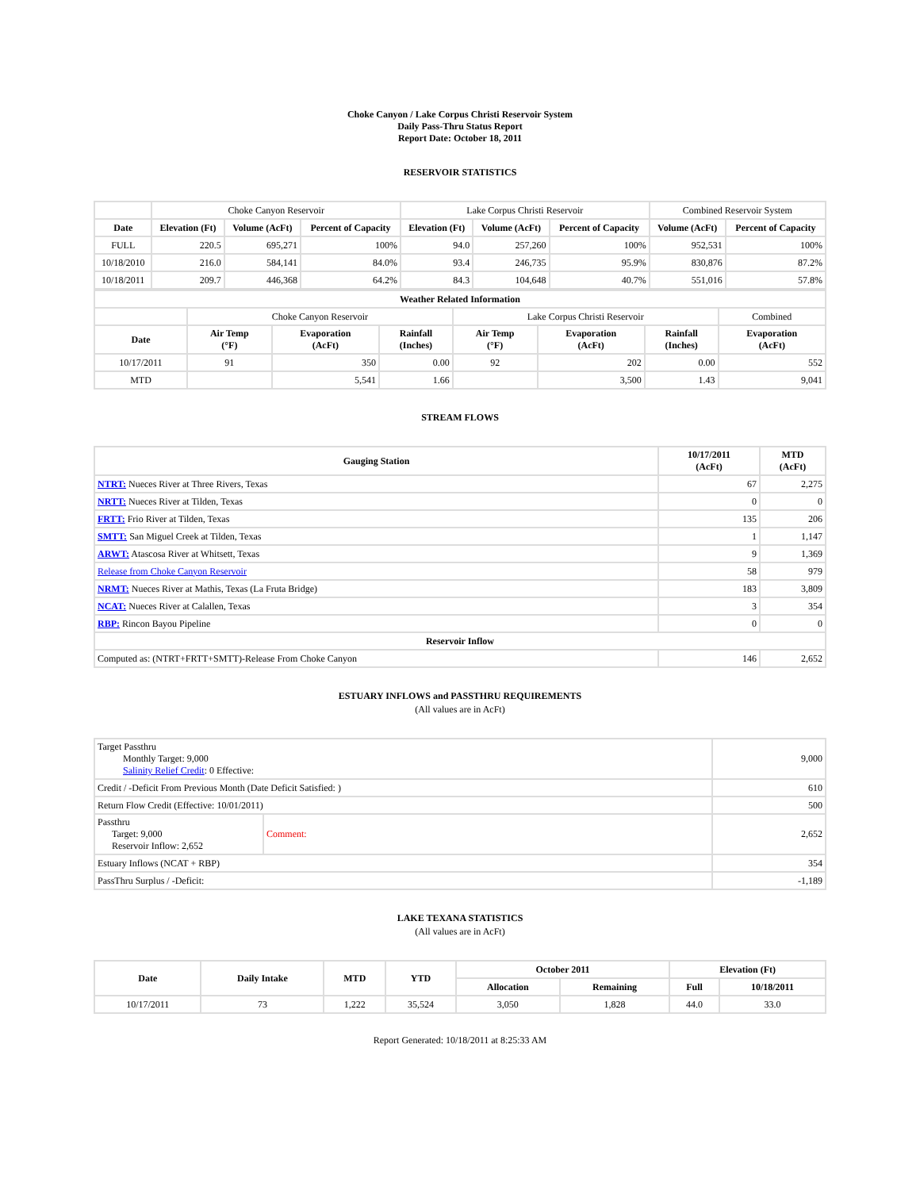Choke Canyon / Lake Corpus Christi Reservoir System
Daily Pass-Thru Status Report
Report Date: October 18, 2011
RESERVOIR STATISTICS
| | Choke Canyon Reservoir | | | Lake Corpus Christi Reservoir | | | Combined Reservoir System | |
| Date | Elevation (Ft) | Volume (AcFt) | Percent of Capacity | Elevation (Ft) | Volume (AcFt) | Percent of Capacity | Volume (AcFt) | Percent of Capacity |
| FULL | 220.5 | 695,271 | 100% | 94.0 | 257,260 | 100% | 952,531 | 100% |
| 10/18/2010 | 216.0 | 584,141 | 84.0% | 93.4 | 246,735 | 95.9% | 830,876 | 87.2% |
| 10/18/2011 | 209.7 | 446,368 | 64.2% | 84.3 | 104,648 | 40.7% | 551,016 | 57.8% |
| Weather Related Information | | | | | | | |
| --- | --- | --- | --- | --- | --- | --- | --- |
| | Choke Canyon Reservoir | | | Lake Corpus Christi Reservoir | | | Combined |
| Date | Air Temp (°F) | Evaporation (AcFt) | Rainfall (Inches) | Air Temp (°F) | Evaporation (AcFt) | Rainfall (Inches) | Evaporation (AcFt) |
| 10/17/2011 | 91 | 350 | 0.00 | 92 | 202 | 0.00 | 552 |
| MTD | | 5,541 | 1.66 | | 3,500 | 1.43 | 9,041 |
STREAM FLOWS
| Gauging Station | 10/17/2011 (AcFt) | MTD (AcFt) |
| --- | --- | --- |
| NTRT: Nueces River at Three Rivers, Texas | 67 | 2,275 |
| NRTT: Nueces River at Tilden, Texas | 0 | 0 |
| FRTT: Frio River at Tilden, Texas | 135 | 206 |
| SMTT: San Miguel Creek at Tilden, Texas | 1 | 1,147 |
| ARWT: Atascosa River at Whitsett, Texas | 9 | 1,369 |
| Release from Choke Canyon Reservoir | 58 | 979 |
| NRMT: Nueces River at Mathis, Texas (La Fruta Bridge) | 183 | 3,809 |
| NCAT: Nueces River at Calallen, Texas | 3 | 354 |
| RBP: Rincon Bayou Pipeline | 0 | 0 |
| Reservoir Inflow | | |
| Computed as: (NTRT+FRTT+SMTT)-Release From Choke Canyon | 146 | 2,652 |
ESTUARY INFLOWS and PASSTHRU REQUIREMENTS
(All values are in AcFt)
| Target Passthru Monthly Target: 9,000 Salinity Relief Credit : 0 Effective: | | 9,000 |
| Credit / -Deficit From Previous Month (Date Deficit Satisfied: ) | | 610 |
| Return Flow Credit (Effective: 10/01/2011) | | 500 |
| Passthru Target: 9,000 Reservoir Inflow: 2,652 | Comment: | 2,652 |
| Estuary Inflows (NCAT + RBP) | | 354 |
| PassThru Surplus / -Deficit: | | -1,189 |
LAKE TEXANA STATISTICS
(All values are in AcFt)
| Date | Daily Intake | MTD | YTD | October 2011 | | Elevation (Ft) | |
| --- | --- | --- | --- | --- | --- | --- | --- |
| | | | | Allocation | Remaining | Full | 10/18/2011 |
| 10/17/2011 | 73 | 1,222 | 35,524 | 3,050 | 1,828 | 44.0 | 33.0 |
Report Generated: 10/18/2011 at 8:25:33 AM